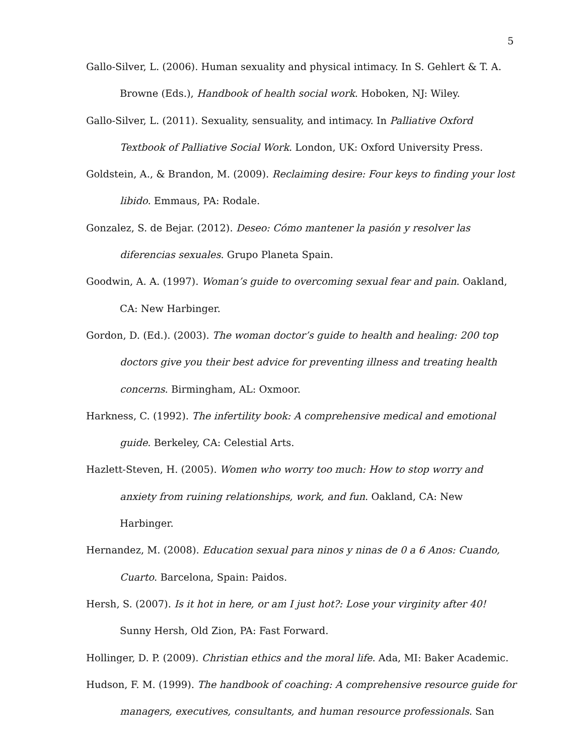5
Gallo-Silver, L. (2006). Human sexuality and physical intimacy. In S. Gehlert & T. A. Browne (Eds.), Handbook of health social work. Hoboken, NJ: Wiley.
Gallo-Silver, L. (2011). Sexuality, sensuality, and intimacy. In Palliative Oxford Textbook of Palliative Social Work. London, UK: Oxford University Press.
Goldstein, A., & Brandon, M. (2009). Reclaiming desire: Four keys to finding your lost libido. Emmaus, PA: Rodale.
Gonzalez, S. de Bejar. (2012). Deseo: Cómo mantener la pasión y resolver las diferencias sexuales. Grupo Planeta Spain.
Goodwin, A. A. (1997). Woman’s guide to overcoming sexual fear and pain. Oakland, CA: New Harbinger.
Gordon, D. (Ed.). (2003). The woman doctor’s guide to health and healing: 200 top doctors give you their best advice for preventing illness and treating health concerns. Birmingham, AL: Oxmoor.
Harkness, C. (1992). The infertility book: A comprehensive medical and emotional guide. Berkeley, CA: Celestial Arts.
Hazlett-Steven, H. (2005). Women who worry too much: How to stop worry and anxiety from ruining relationships, work, and fun. Oakland, CA: New Harbinger.
Hernandez, M. (2008). Education sexual para ninos y ninas de 0 a 6 Anos: Cuando, Cuarto. Barcelona, Spain: Paidos.
Hersh, S. (2007). Is it hot in here, or am I just hot?: Lose your virginity after 40! Sunny Hersh, Old Zion, PA: Fast Forward.
Hollinger, D. P. (2009). Christian ethics and the moral life. Ada, MI: Baker Academic.
Hudson, F. M. (1999). The handbook of coaching: A comprehensive resource guide for managers, executives, consultants, and human resource professionals. San